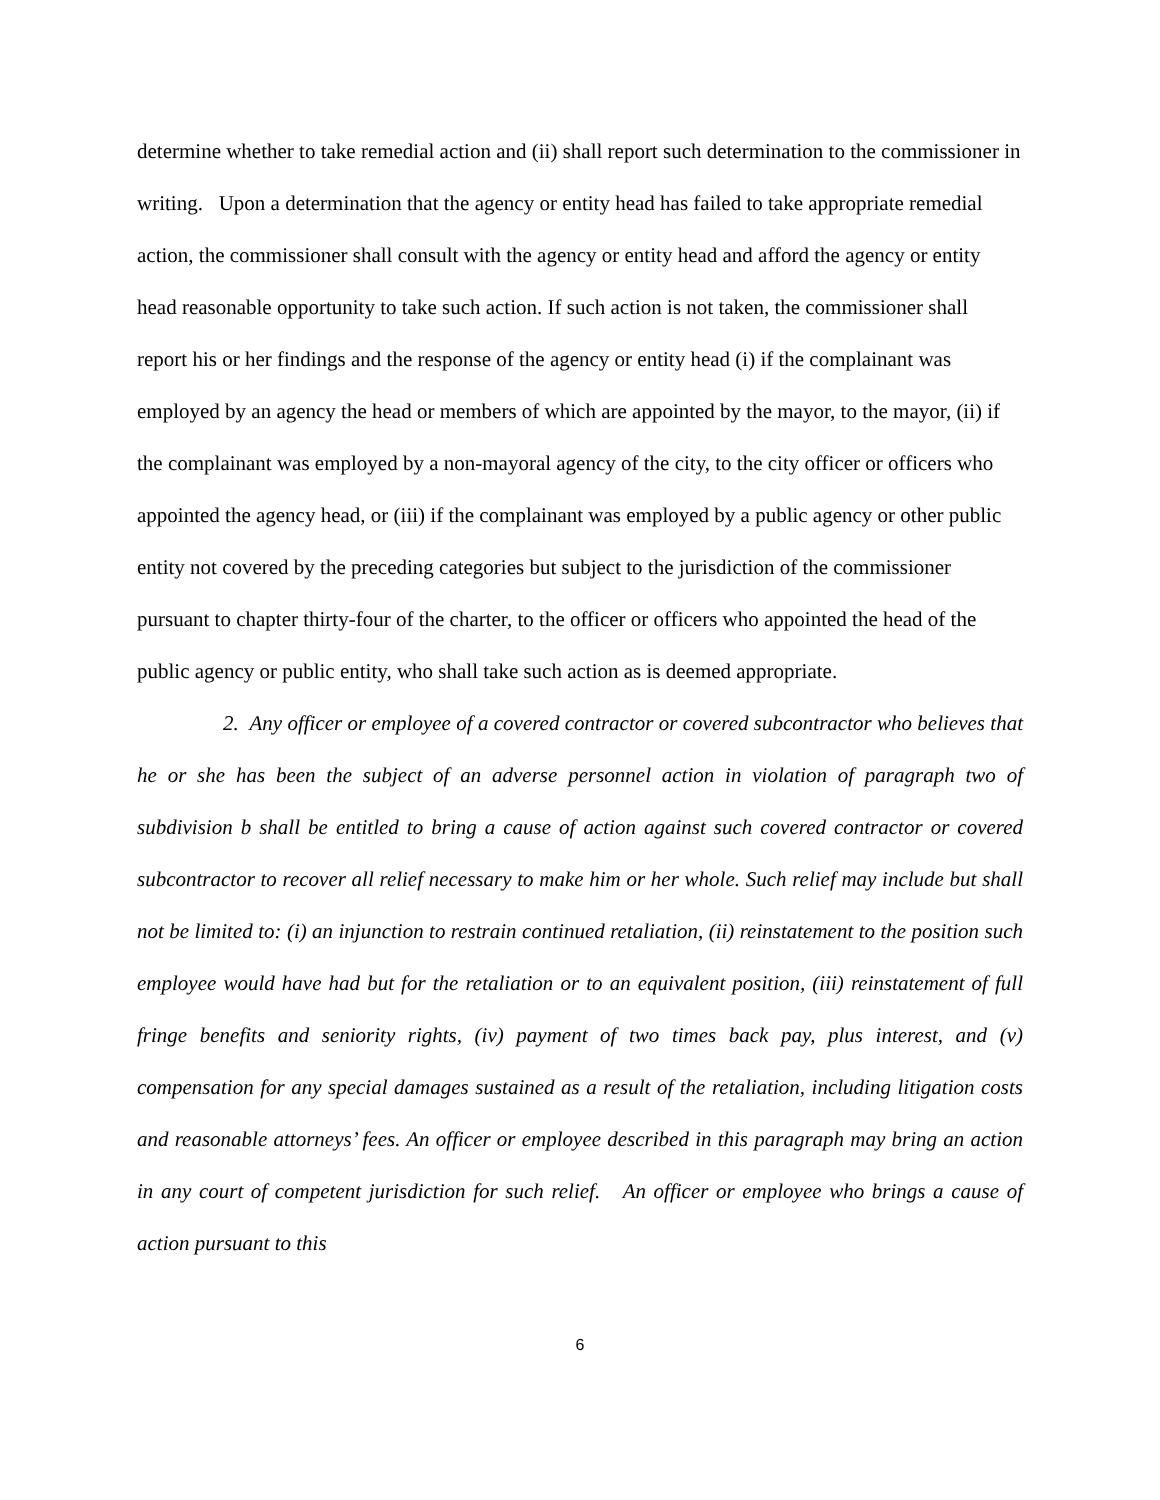determine whether to take remedial action and (ii) shall report such determination to the commissioner in writing. Upon a determination that the agency or entity head has failed to take appropriate remedial action, the commissioner shall consult with the agency or entity head and afford the agency or entity head reasonable opportunity to take such action. If such action is not taken, the commissioner shall report his or her findings and the response of the agency or entity head (i) if the complainant was employed by an agency the head or members of which are appointed by the mayor, to the mayor, (ii) if the complainant was employed by a non-mayoral agency of the city, to the city officer or officers who appointed the agency head, or (iii) if the complainant was employed by a public agency or other public entity not covered by the preceding categories but subject to the jurisdiction of the commissioner pursuant to chapter thirty-four of the charter, to the officer or officers who appointed the head of the public agency or public entity, who shall take such action as is deemed appropriate.
2. Any officer or employee of a covered contractor or covered subcontractor who believes that he or she has been the subject of an adverse personnel action in violation of paragraph two of subdivision b shall be entitled to bring a cause of action against such covered contractor or covered subcontractor to recover all relief necessary to make him or her whole. Such relief may include but shall not be limited to: (i) an injunction to restrain continued retaliation, (ii) reinstatement to the position such employee would have had but for the retaliation or to an equivalent position, (iii) reinstatement of full fringe benefits and seniority rights, (iv) payment of two times back pay, plus interest, and (v) compensation for any special damages sustained as a result of the retaliation, including litigation costs and reasonable attorneys’ fees. An officer or employee described in this paragraph may bring an action in any court of competent jurisdiction for such relief. An officer or employee who brings a cause of action pursuant to this
6